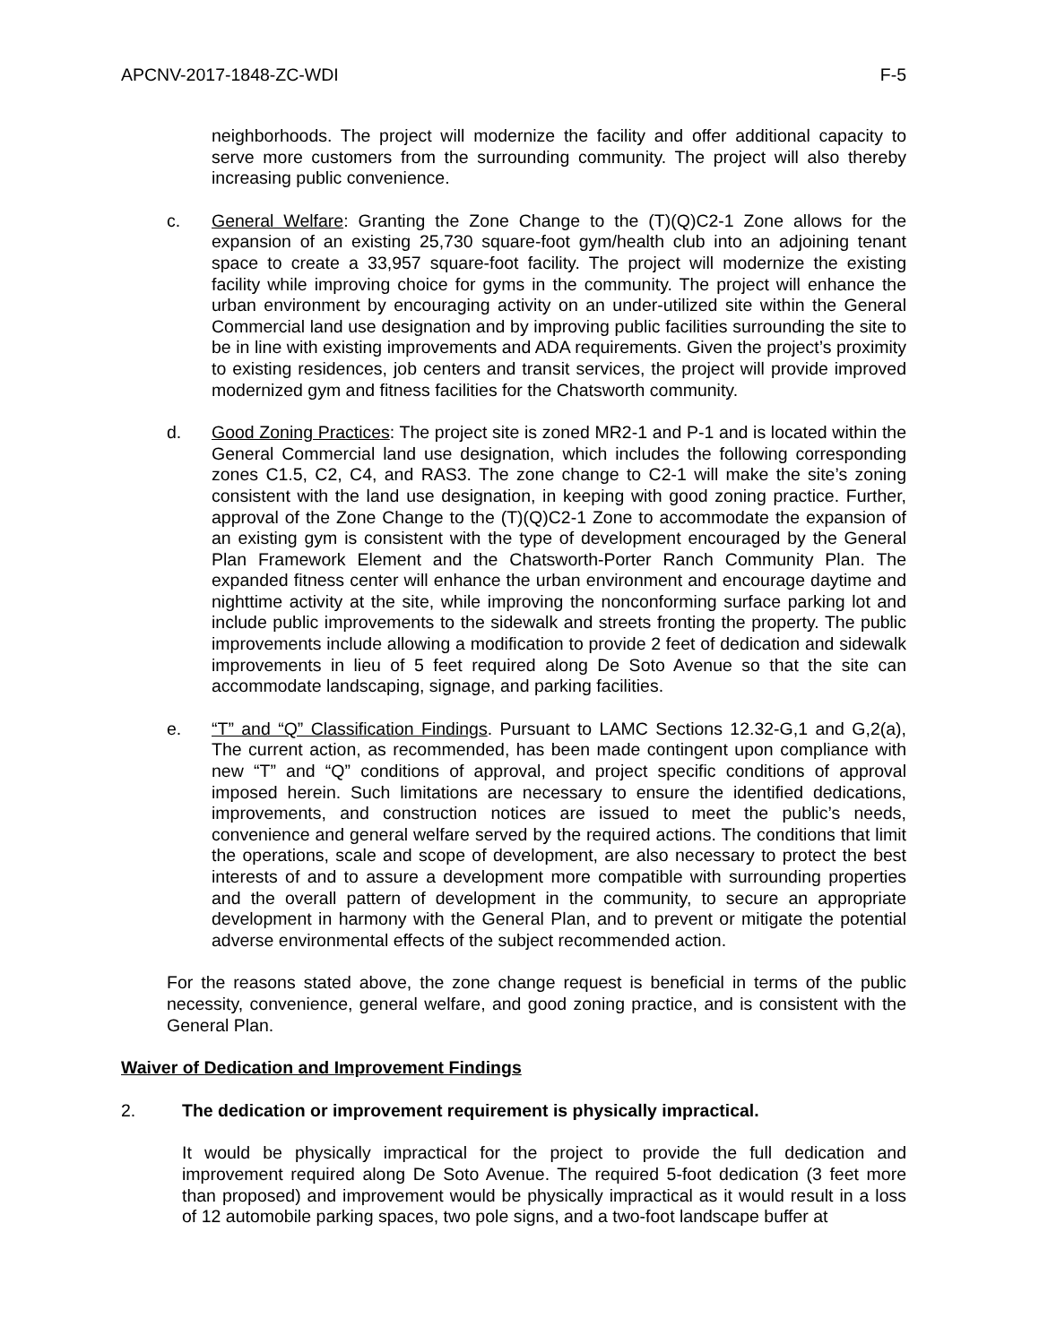APCNV-2017-1848-ZC-WDI F-5
neighborhoods. The project will modernize the facility and offer additional capacity to serve more customers from the surrounding community. The project will also thereby increasing public convenience.
c. General Welfare: Granting the Zone Change to the (T)(Q)C2-1 Zone allows for the expansion of an existing 25,730 square-foot gym/health club into an adjoining tenant space to create a 33,957 square-foot facility. The project will modernize the existing facility while improving choice for gyms in the community. The project will enhance the urban environment by encouraging activity on an under-utilized site within the General Commercial land use designation and by improving public facilities surrounding the site to be in line with existing improvements and ADA requirements. Given the project’s proximity to existing residences, job centers and transit services, the project will provide improved modernized gym and fitness facilities for the Chatsworth community.
d. Good Zoning Practices: The project site is zoned MR2-1 and P-1 and is located within the General Commercial land use designation, which includes the following corresponding zones C1.5, C2, C4, and RAS3. The zone change to C2-1 will make the site’s zoning consistent with the land use designation, in keeping with good zoning practice. Further, approval of the Zone Change to the (T)(Q)C2-1 Zone to accommodate the expansion of an existing gym is consistent with the type of development encouraged by the General Plan Framework Element and the Chatsworth-Porter Ranch Community Plan. The expanded fitness center will enhance the urban environment and encourage daytime and nighttime activity at the site, while improving the nonconforming surface parking lot and include public improvements to the sidewalk and streets fronting the property. The public improvements include allowing a modification to provide 2 feet of dedication and sidewalk improvements in lieu of 5 feet required along De Soto Avenue so that the site can accommodate landscaping, signage, and parking facilities.
e. “T” and “Q” Classification Findings. Pursuant to LAMC Sections 12.32-G,1 and G,2(a), The current action, as recommended, has been made contingent upon compliance with new “T” and “Q” conditions of approval, and project specific conditions of approval imposed herein. Such limitations are necessary to ensure the identified dedications, improvements, and construction notices are issued to meet the public’s needs, convenience and general welfare served by the required actions. The conditions that limit the operations, scale and scope of development, are also necessary to protect the best interests of and to assure a development more compatible with surrounding properties and the overall pattern of development in the community, to secure an appropriate development in harmony with the General Plan, and to prevent or mitigate the potential adverse environmental effects of the subject recommended action.
For the reasons stated above, the zone change request is beneficial in terms of the public necessity, convenience, general welfare, and good zoning practice, and is consistent with the General Plan.
Waiver of Dedication and Improvement Findings
2. The dedication or improvement requirement is physically impractical.
It would be physically impractical for the project to provide the full dedication and improvement required along De Soto Avenue. The required 5-foot dedication (3 feet more than proposed) and improvement would be physically impractical as it would result in a loss of 12 automobile parking spaces, two pole signs, and a two-foot landscape buffer at